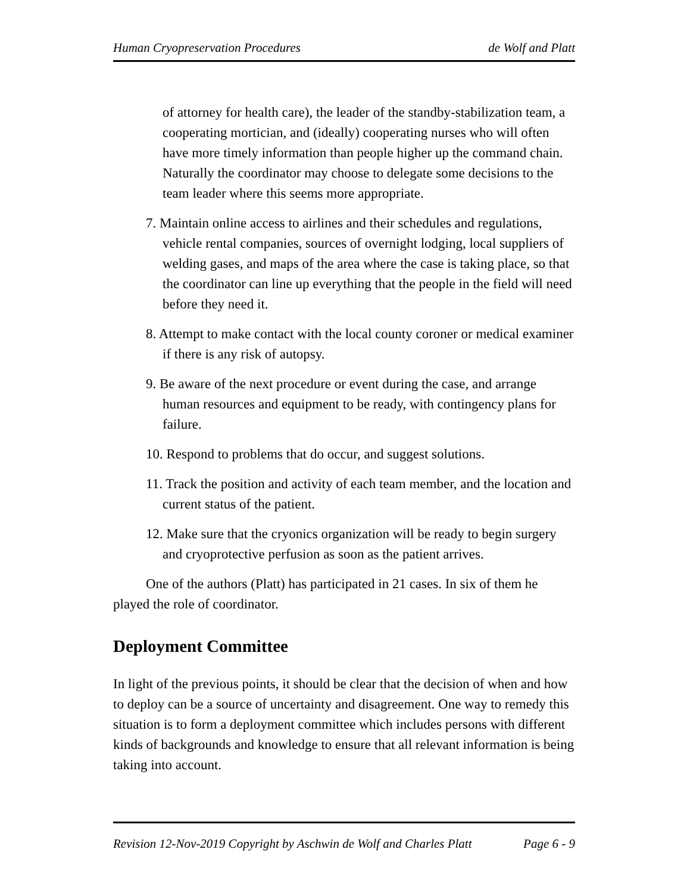Human Cryopreservation Procedures de Wolf and Platt
of attorney for health care), the leader of the standby-stabilization team, a cooperating mortician, and (ideally) cooperating nurses who will often have more timely information than people higher up the command chain. Naturally the coordinator may choose to delegate some decisions to the team leader where this seems more appropriate.
7. Maintain online access to airlines and their schedules and regulations, vehicle rental companies, sources of overnight lodging, local suppliers of welding gases, and maps of the area where the case is taking place, so that the coordinator can line up everything that the people in the field will need before they need it.
8. Attempt to make contact with the local county coroner or medical examiner if there is any risk of autopsy.
9. Be aware of the next procedure or event during the case, and arrange human resources and equipment to be ready, with contingency plans for failure.
10. Respond to problems that do occur, and suggest solutions.
11. Track the position and activity of each team member, and the location and current status of the patient.
12. Make sure that the cryonics organization will be ready to begin surgery and cryoprotective perfusion as soon as the patient arrives.
One of the authors (Platt) has participated in 21 cases. In six of them he played the role of coordinator.
Deployment Committee
In light of the previous points, it should be clear that the decision of when and how to deploy can be a source of uncertainty and disagreement. One way to remedy this situation is to form a deployment committee which includes persons with different kinds of backgrounds and knowledge to ensure that all relevant information is being taking into account.
Revision 12-Nov-2019 Copyright by Aschwin de Wolf and Charles Platt Page 6 - 9